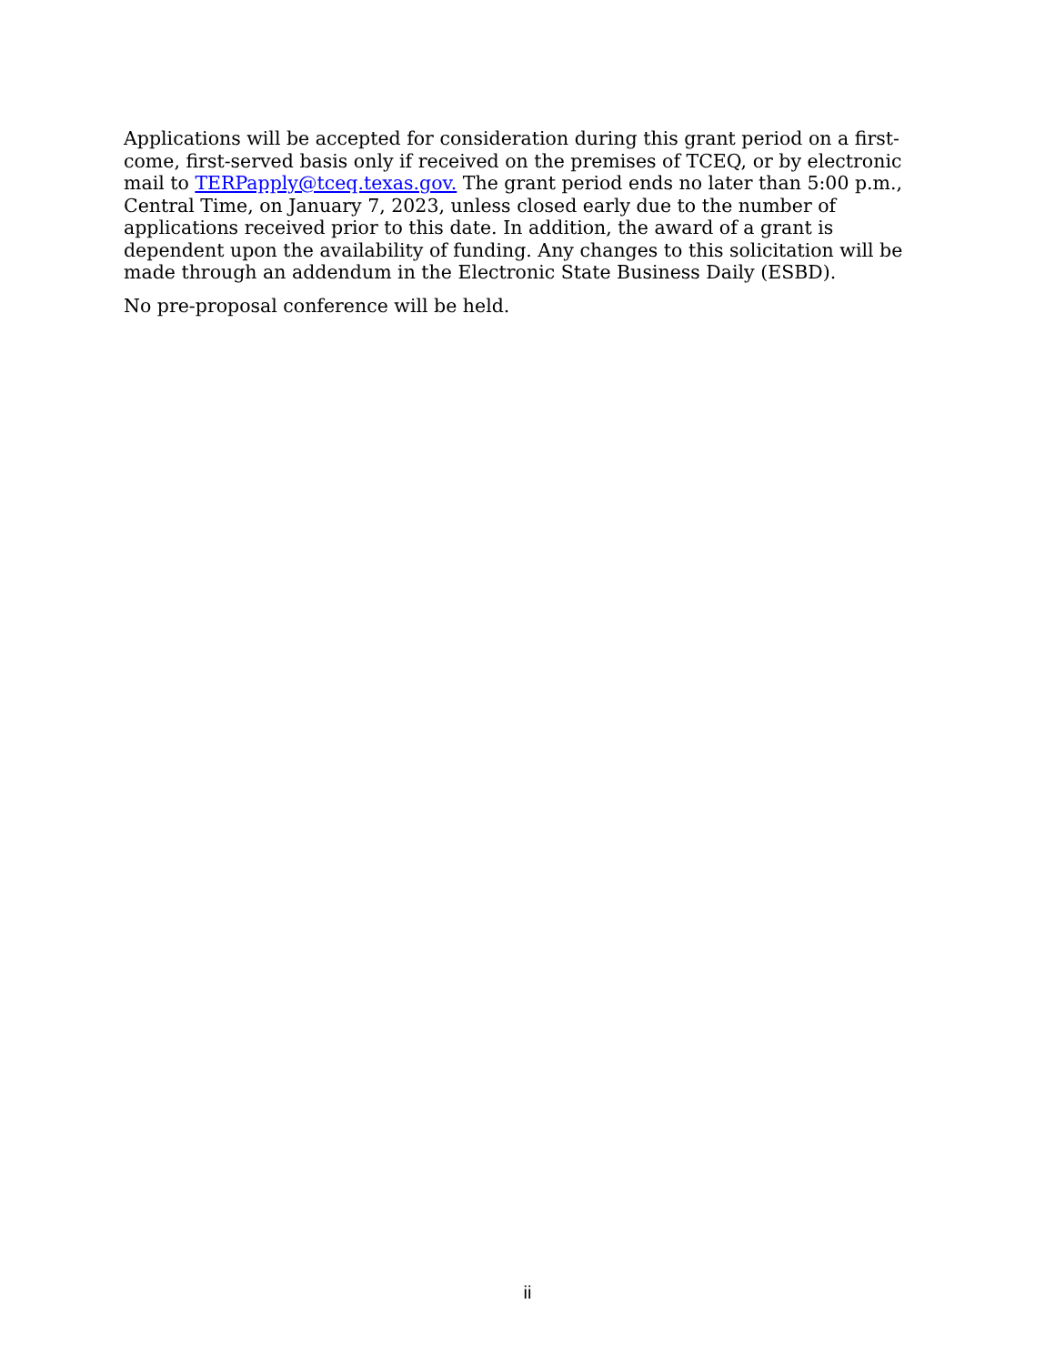Applications will be accepted for consideration during this grant period on a first-come, first-served basis only if received on the premises of TCEQ, or by electronic mail to TERPapply@tceq.texas.gov. The grant period ends no later than 5:00 p.m., Central Time, on January 7, 2023, unless closed early due to the number of applications received prior to this date. In addition, the award of a grant is dependent upon the availability of funding. Any changes to this solicitation will be made through an addendum in the Electronic State Business Daily (ESBD).
No pre-proposal conference will be held.
ii